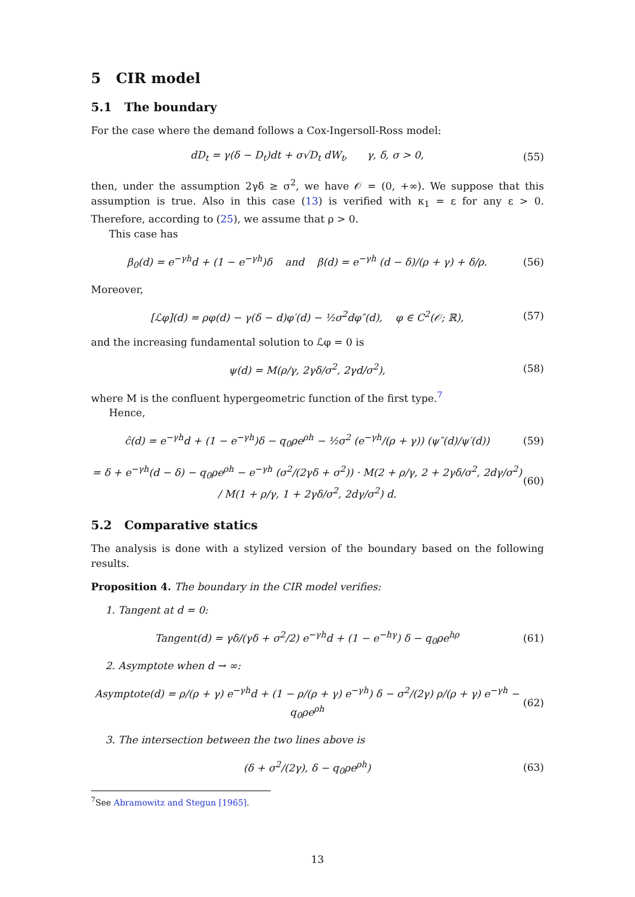5 CIR model
5.1 The boundary
For the case where the demand follows a Cox-Ingersoll-Ross model:
dD<sub>t</sub> = γ(δ − D<sub>t</sub>)dt + σ√D<sub>t</sub> dW<sub>t</sub>, γ, δ, σ > 0, (55)
then, under the assumption 2γδ ≥ σ<sup>2</sup>, we have 𝒪 = (0, +∞). We suppose that this assumption is true. Also in this case (13) is verified with κ<sub>1</sub> = ε for any ε > 0. Therefore, according to (25), we assume that ρ > 0.
This case has
β<sub>0</sub>(d) = e<sup>−γh</sup>d + (1 − e<sup>−γh</sup>)δ and β(d) = e<sup>−γh</sup> (d − δ)/(ρ + γ) + δ/ρ. (56)
Moreover,
[ℒφ](d) = ρφ(d) − γ(δ − d)φ′(d) − ½σ<sup>2</sup>dφ″(d), φ ∈ C<sup>2</sup>(𝒪; ℝ), (57)
and the increasing fundamental solution to ℒφ = 0 is
ψ(d) = M(ρ/γ, 2γδ/σ<sup>2</sup>, 2γd/σ<sup>2</sup>), (58)
where M is the confluent hypergeometric function of the first type.<sup>7</sup>
Hence,
ĉ(d) = e<sup>−γh</sup>d + (1 − e<sup>−γh</sup>)δ − q<sub>0</sub>ρe<sup>ρh</sup> − ½σ<sup>2</sup> (e<sup>−γh</sup>/(ρ + γ)) (ψ″(d)/ψ′(d)) (59)
= δ + e<sup>−γh</sup>(d − δ) − q<sub>0</sub>ρe<sup>ρh</sup> − e<sup>−γh</sup> (σ<sup>2</sup>/(2γδ + σ<sup>2</sup>)) · M(2 + ρ/γ, 2 + 2γδ/σ<sup>2</sup>, 2dγ/σ<sup>2</sup>) / M(1 + ρ/γ, 1 + 2γδ/σ<sup>2</sup>, 2dγ/σ<sup>2</sup>) d. (60)
5.2 Comparative statics
The analysis is done with a stylized version of the boundary based on the following results.
Proposition 4. The boundary in the CIR model verifies:
1. Tangent at d = 0:
Tangent(d) = γδ/(γδ + σ<sup>2</sup>/2) e<sup>−γh</sup>d + (1 − e<sup>−hγ</sup>) δ − q<sub>0</sub>ρe<sup>hρ</sup> (61)
2. Asymptote when d → ∞:
Asymptote(d) = ρ/(ρ + γ) e<sup>−γh</sup>d + (1 − ρ/(ρ + γ) e<sup>−γh</sup>) δ − σ<sup>2</sup>/(2γ) ρ/(ρ + γ) e<sup>−γh</sup> − q<sub>0</sub>ρe<sup>ρh</sup> (62)
3. The intersection between the two lines above is
(δ + σ<sup>2</sup>/(2γ), δ − q<sub>0</sub>ρe<sup>ρh</sup>) (63)
<sup>7</sup> See Abramowitz and Stegun [1965].
13